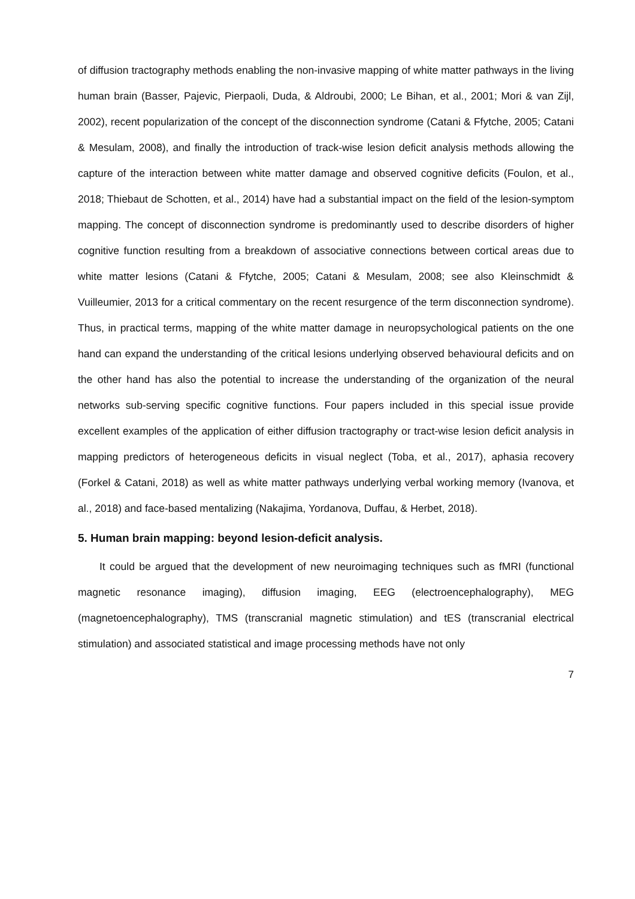of diffusion tractography methods enabling the non-invasive mapping of white matter pathways in the living human brain (Basser, Pajevic, Pierpaoli, Duda, & Aldroubi, 2000; Le Bihan, et al., 2001; Mori & van Zijl, 2002), recent popularization of the concept of the disconnection syndrome (Catani & Ffytche, 2005; Catani & Mesulam, 2008), and finally the introduction of track-wise lesion deficit analysis methods allowing the capture of the interaction between white matter damage and observed cognitive deficits (Foulon, et al., 2018; Thiebaut de Schotten, et al., 2014) have had a substantial impact on the field of the lesion-symptom mapping. The concept of disconnection syndrome is predominantly used to describe disorders of higher cognitive function resulting from a breakdown of associative connections between cortical areas due to white matter lesions (Catani & Ffytche, 2005; Catani & Mesulam, 2008; see also Kleinschmidt & Vuilleumier, 2013 for a critical commentary on the recent resurgence of the term disconnection syndrome). Thus, in practical terms, mapping of the white matter damage in neuropsychological patients on the one hand can expand the understanding of the critical lesions underlying observed behavioural deficits and on the other hand has also the potential to increase the understanding of the organization of the neural networks sub-serving specific cognitive functions. Four papers included in this special issue provide excellent examples of the application of either diffusion tractography or tract-wise lesion deficit analysis in mapping predictors of heterogeneous deficits in visual neglect (Toba, et al., 2017), aphasia recovery (Forkel & Catani, 2018) as well as white matter pathways underlying verbal working memory (Ivanova, et al., 2018) and face-based mentalizing (Nakajima, Yordanova, Duffau, & Herbet, 2018).
5. Human brain mapping: beyond lesion-deficit analysis.
It could be argued that the development of new neuroimaging techniques such as fMRI (functional magnetic resonance imaging), diffusion imaging, EEG (electroencephalography), MEG (magnetoencephalography), TMS (transcranial magnetic stimulation) and tES (transcranial electrical stimulation) and associated statistical and image processing methods have not only
7